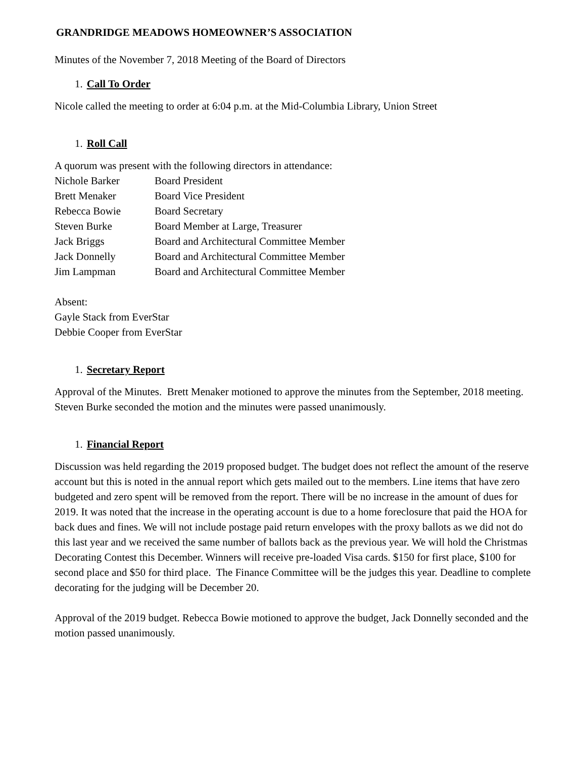GRANDRIDGE MEADOWS HOMEOWNER’S ASSOCIATION
Minutes of the November 7, 2018 Meeting of the Board of Directors
1. Call To Order
Nicole called the meeting to order at 6:04 p.m. at the Mid-Columbia Library, Union Street
1. Roll Call
A quorum was present with the following directors in attendance:
| Nichole Barker | Board President |
| Brett Menaker | Board Vice President |
| Rebecca Bowie | Board Secretary |
| Steven Burke | Board Member at Large, Treasurer |
| Jack Briggs | Board and Architectural Committee Member |
| Jack Donnelly | Board and Architectural Committee Member |
| Jim Lampman | Board and Architectural Committee Member |
Absent:
Gayle Stack from EverStar
Debbie Cooper from EverStar
1. Secretary Report
Approval of the Minutes. Brett Menaker motioned to approve the minutes from the September, 2018 meeting. Steven Burke seconded the motion and the minutes were passed unanimously.
1. Financial Report
Discussion was held regarding the 2019 proposed budget. The budget does not reflect the amount of the reserve account but this is noted in the annual report which gets mailed out to the members. Line items that have zero budgeted and zero spent will be removed from the report. There will be no increase in the amount of dues for 2019. It was noted that the increase in the operating account is due to a home foreclosure that paid the HOA for back dues and fines. We will not include postage paid return envelopes with the proxy ballots as we did not do this last year and we received the same number of ballots back as the previous year. We will hold the Christmas Decorating Contest this December. Winners will receive pre-loaded Visa cards. $150 for first place, $100 for second place and $50 for third place. The Finance Committee will be the judges this year. Deadline to complete decorating for the judging will be December 20.
Approval of the 2019 budget. Rebecca Bowie motioned to approve the budget, Jack Donnelly seconded and the motion passed unanimously.